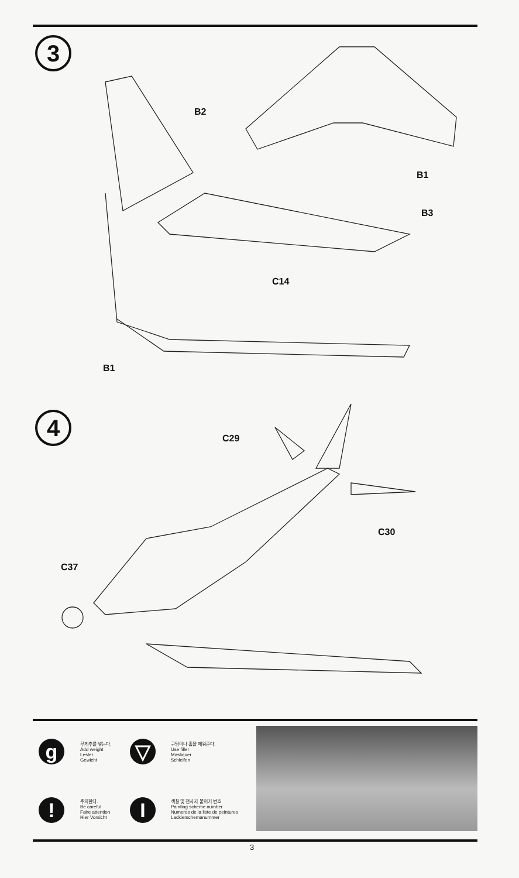3
4
B2
B1
B3
C14
B1
C29
C30
C37
g
무게추를 넣는다.
Add weight
Lester
Gewicht
▽
구멍이나 홈을 메워준다.
Use filler
Mastiquer
Schleifen
!
주의한다.
Be careful
Faire attention
Hier Vorsicht
I
색칠 및 전사지 붙이기 번호
Painting scheme number
Numeros de la liste de peintures
Lackierschemanummer
3